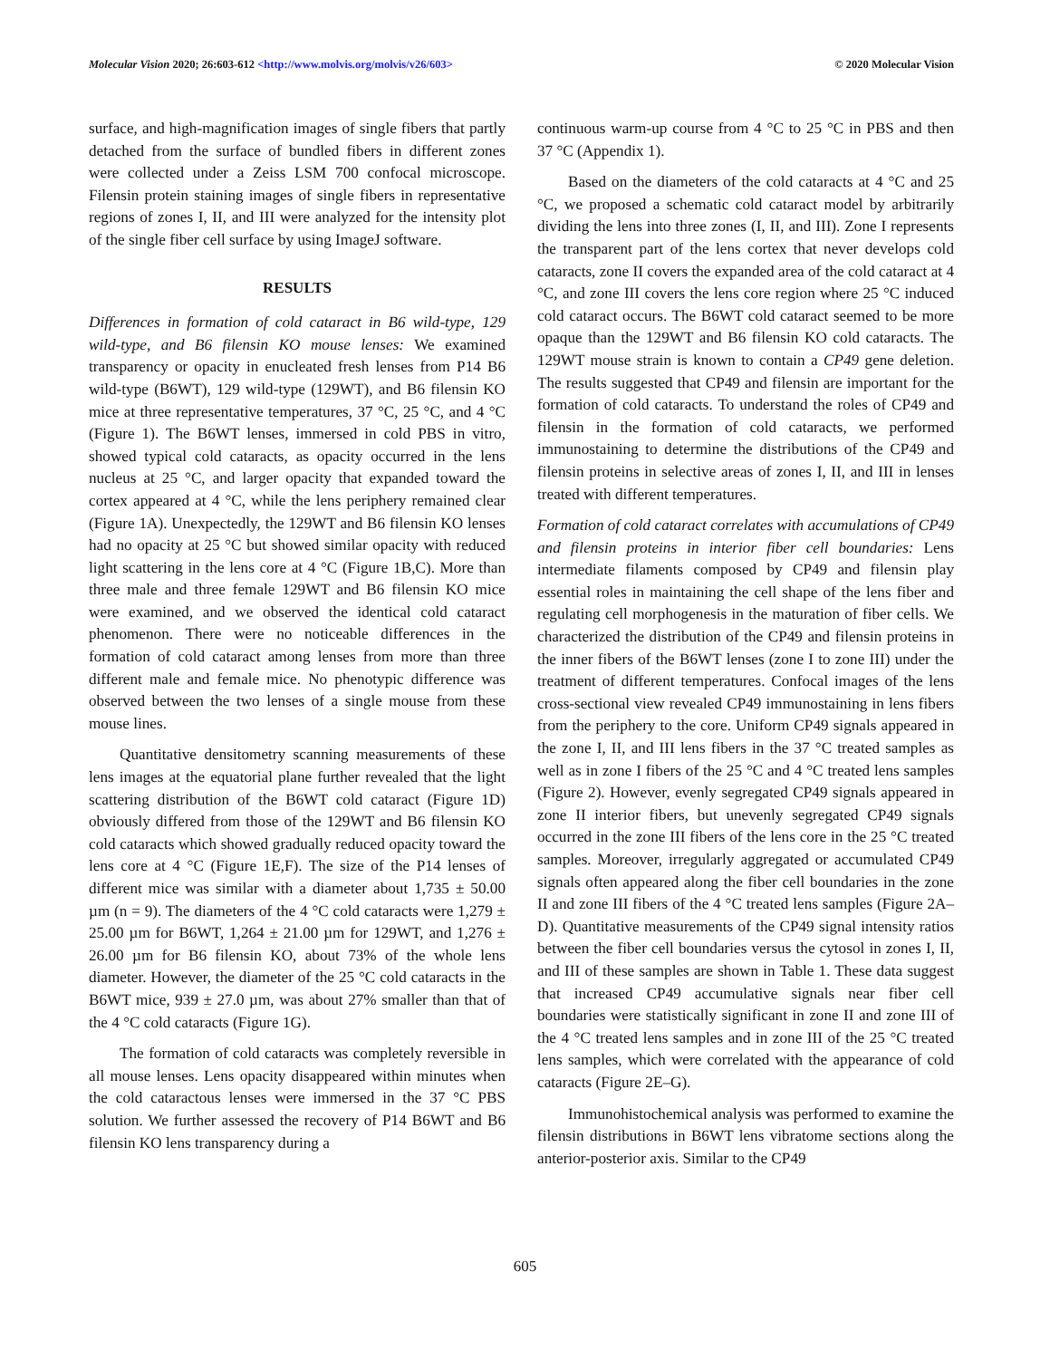Molecular Vision 2020; 26:603-612 <http://www.molvis.org/molvis/v26/603>
© 2020 Molecular Vision
surface, and high-magnification images of single fibers that partly detached from the surface of bundled fibers in different zones were collected under a Zeiss LSM 700 confocal microscope. Filensin protein staining images of single fibers in representative regions of zones I, II, and III were analyzed for the intensity plot of the single fiber cell surface by using ImageJ software.
RESULTS
Differences in formation of cold cataract in B6 wild-type, 129 wild-type, and B6 filensin KO mouse lenses: We examined transparency or opacity in enucleated fresh lenses from P14 B6 wild-type (B6WT), 129 wild-type (129WT), and B6 filensin KO mice at three representative temperatures, 37 °C, 25 °C, and 4 °C (Figure 1). The B6WT lenses, immersed in cold PBS in vitro, showed typical cold cataracts, as opacity occurred in the lens nucleus at 25 °C, and larger opacity that expanded toward the cortex appeared at 4 °C, while the lens periphery remained clear (Figure 1A). Unexpectedly, the 129WT and B6 filensin KO lenses had no opacity at 25 °C but showed similar opacity with reduced light scattering in the lens core at 4 °C (Figure 1B,C). More than three male and three female 129WT and B6 filensin KO mice were examined, and we observed the identical cold cataract phenomenon. There were no noticeable differences in the formation of cold cataract among lenses from more than three different male and female mice. No phenotypic difference was observed between the two lenses of a single mouse from these mouse lines.
Quantitative densitometry scanning measurements of these lens images at the equatorial plane further revealed that the light scattering distribution of the B6WT cold cataract (Figure 1D) obviously differed from those of the 129WT and B6 filensin KO cold cataracts which showed gradually reduced opacity toward the lens core at 4 °C (Figure 1E,F). The size of the P14 lenses of different mice was similar with a diameter about 1,735 ± 50.00 µm (n = 9). The diameters of the 4 °C cold cataracts were 1,279 ± 25.00 µm for B6WT, 1,264 ± 21.00 µm for 129WT, and 1,276 ± 26.00 µm for B6 filensin KO, about 73% of the whole lens diameter. However, the diameter of the 25 °C cold cataracts in the B6WT mice, 939 ± 27.0 µm, was about 27% smaller than that of the 4 °C cold cataracts (Figure 1G).
The formation of cold cataracts was completely reversible in all mouse lenses. Lens opacity disappeared within minutes when the cold cataractous lenses were immersed in the 37 °C PBS solution. We further assessed the recovery of P14 B6WT and B6 filensin KO lens transparency during a
continuous warm-up course from 4 °C to 25 °C in PBS and then 37 °C (Appendix 1).
Based on the diameters of the cold cataracts at 4 °C and 25 °C, we proposed a schematic cold cataract model by arbitrarily dividing the lens into three zones (I, II, and III). Zone I represents the transparent part of the lens cortex that never develops cold cataracts, zone II covers the expanded area of the cold cataract at 4 °C, and zone III covers the lens core region where 25 °C induced cold cataract occurs. The B6WT cold cataract seemed to be more opaque than the 129WT and B6 filensin KO cold cataracts. The 129WT mouse strain is known to contain a CP49 gene deletion. The results suggested that CP49 and filensin are important for the formation of cold cataracts. To understand the roles of CP49 and filensin in the formation of cold cataracts, we performed immunostaining to determine the distributions of the CP49 and filensin proteins in selective areas of zones I, II, and III in lenses treated with different temperatures.
Formation of cold cataract correlates with accumulations of CP49 and filensin proteins in interior fiber cell boundaries: Lens intermediate filaments composed by CP49 and filensin play essential roles in maintaining the cell shape of the lens fiber and regulating cell morphogenesis in the maturation of fiber cells. We characterized the distribution of the CP49 and filensin proteins in the inner fibers of the B6WT lenses (zone I to zone III) under the treatment of different temperatures. Confocal images of the lens cross-sectional view revealed CP49 immunostaining in lens fibers from the periphery to the core. Uniform CP49 signals appeared in the zone I, II, and III lens fibers in the 37 °C treated samples as well as in zone I fibers of the 25 °C and 4 °C treated lens samples (Figure 2). However, evenly segregated CP49 signals appeared in zone II interior fibers, but unevenly segregated CP49 signals occurred in the zone III fibers of the lens core in the 25 °C treated samples. Moreover, irregularly aggregated or accumulated CP49 signals often appeared along the fiber cell boundaries in the zone II and zone III fibers of the 4 °C treated lens samples (Figure 2A–D). Quantitative measurements of the CP49 signal intensity ratios between the fiber cell boundaries versus the cytosol in zones I, II, and III of these samples are shown in Table 1. These data suggest that increased CP49 accumulative signals near fiber cell boundaries were statistically significant in zone II and zone III of the 4 °C treated lens samples and in zone III of the 25 °C treated lens samples, which were correlated with the appearance of cold cataracts (Figure 2E–G).
Immunohistochemical analysis was performed to examine the filensin distributions in B6WT lens vibratome sections along the anterior-posterior axis. Similar to the CP49
605